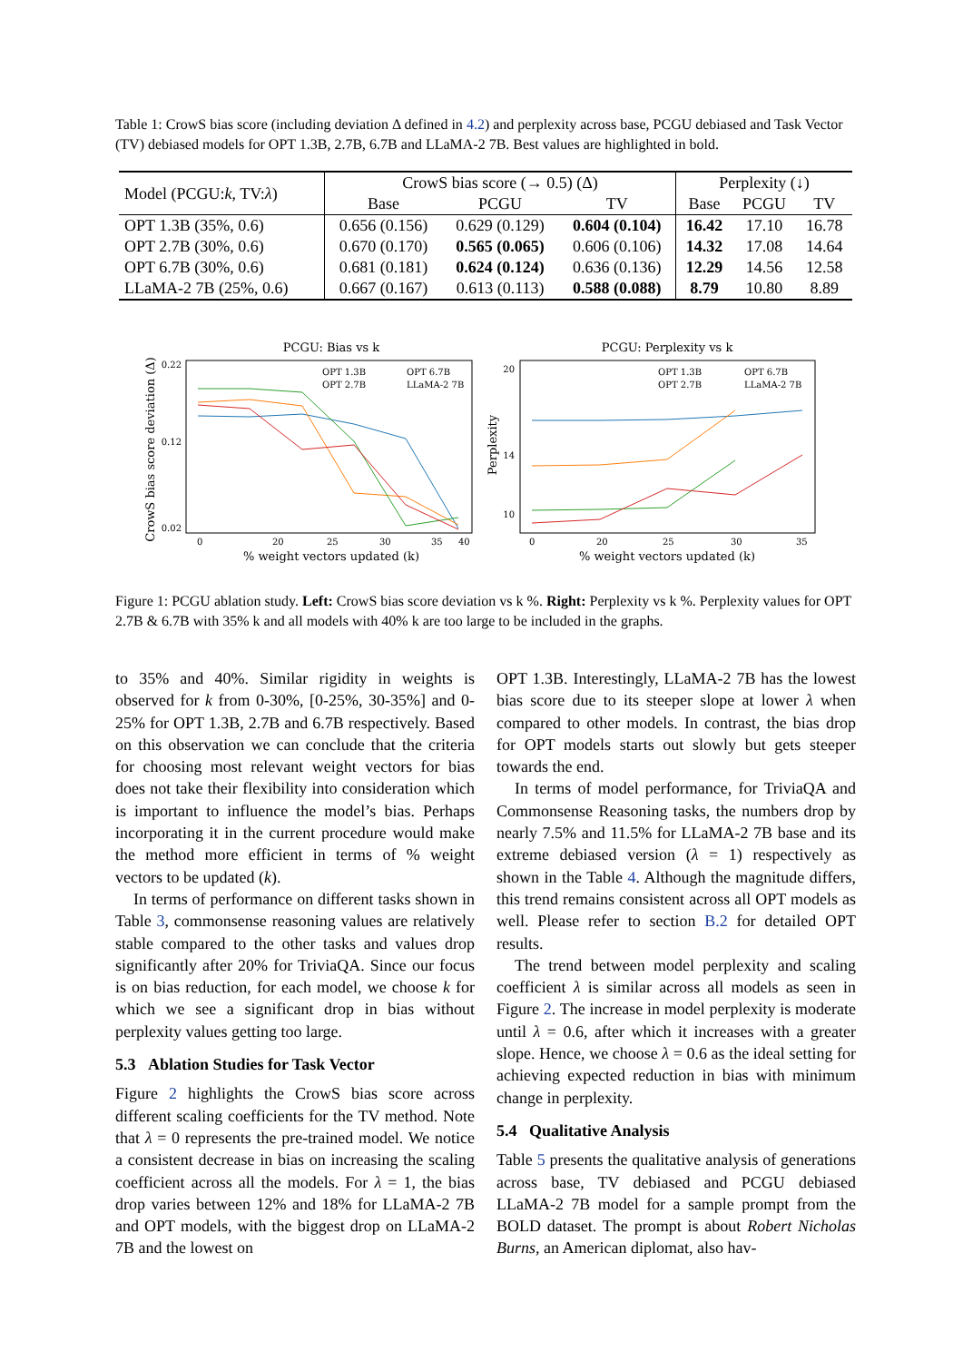Table 1: CrowS bias score (including deviation Δ defined in 4.2) and perplexity across base, PCGU debiased and Task Vector (TV) debiased models for OPT 1.3B, 2.7B, 6.7B and LLaMA-2 7B. Best values are highlighted in bold.
| Model (PCGU: k , TV: λ ) | CrowS bias score (→ 0.5) (Δ) | | | Perplexity (↓) | | |
| --- | --- | --- | --- | --- | --- | --- |
| | Base | PCGU | TV | Base | PCGU | TV |
| OPT 1.3B (35%, 0.6) | 0.656 (0.156) | 0.629 (0.129) | 0.604 (0.104) | 16.42 | 17.10 | 16.78 |
| OPT 2.7B (30%, 0.6) | 0.670 (0.170) | 0.565 (0.065) | 0.606 (0.106) | 14.32 | 17.08 | 14.64 |
| OPT 6.7B (30%, 0.6) | 0.681 (0.181) | 0.624 (0.124) | 0.636 (0.136) | 12.29 | 14.56 | 12.58 |
| LLaMA-2 7B (25%, 0.6) | 0.667 (0.167) | 0.613 (0.113) | 0.588 (0.088) | 8.79 | 10.80 | 8.89 |
PCGU: Bias vs k
0.22
0.12
0.02
0
20
25
30
35
40
% weight vectors updated (k)
CrowS bias score deviation (Δ)
OPT 1.3B
OPT 6.7B
OPT 2.7B
LLaMA-2 7B
PCGU: Perplexity vs k
20
14
10
0
20
25
30
35
% weight vectors updated (k)
Perplexity
OPT 1.3B
OPT 6.7B
OPT 2.7B
LLaMA-2 7B
Figure 1: PCGU ablation study. Left: CrowS bias score deviation vs k %. Right: Perplexity vs k %. Perplexity values for OPT 2.7B & 6.7B with 35% k and all models with 40% k are too large to be included in the graphs.
to 35% and 40%. Similar rigidity in weights is observed for k from 0-30%, [0-25%, 30-35%] and 0-25% for OPT 1.3B, 2.7B and 6.7B respectively. Based on this observation we can conclude that the criteria for choosing most relevant weight vectors for bias does not take their flexibility into consideration which is important to influence the model’s bias. Perhaps incorporating it in the current procedure would make the method more efficient in terms of % weight vectors to be updated (k).
In terms of performance on different tasks shown in Table 3, commonsense reasoning values are relatively stable compared to the other tasks and values drop significantly after 20% for TriviaQA. Since our focus is on bias reduction, for each model, we choose k for which we see a significant drop in bias without perplexity values getting too large.
5.3 Ablation Studies for Task Vector
Figure 2 highlights the CrowS bias score across different scaling coefficients for the TV method. Note that λ = 0 represents the pre-trained model. We notice a consistent decrease in bias on increasing the scaling coefficient across all the models. For λ = 1, the bias drop varies between 12% and 18% for LLaMA-2 7B and OPT models, with the biggest drop on LLaMA-2 7B and the lowest on
OPT 1.3B. Interestingly, LLaMA-2 7B has the lowest bias score due to its steeper slope at lower λ when compared to other models. In contrast, the bias drop for OPT models starts out slowly but gets steeper towards the end.
In terms of model performance, for TriviaQA and Commonsense Reasoning tasks, the numbers drop by nearly 7.5% and 11.5% for LLaMA-2 7B base and its extreme debiased version (λ = 1) respectively as shown in the Table 4. Although the magnitude differs, this trend remains consistent across all OPT models as well. Please refer to section B.2 for detailed OPT results.
The trend between model perplexity and scaling coefficient λ is similar across all models as seen in Figure 2. The increase in model perplexity is moderate until λ = 0.6, after which it increases with a greater slope. Hence, we choose λ = 0.6 as the ideal setting for achieving expected reduction in bias with minimum change in perplexity.
5.4 Qualitative Analysis
Table 5 presents the qualitative analysis of generations across base, TV debiased and PCGU debiased LLaMA-2 7B model for a sample prompt from the BOLD dataset. The prompt is about Robert Nicholas Burns, an American diplomat, also hav-